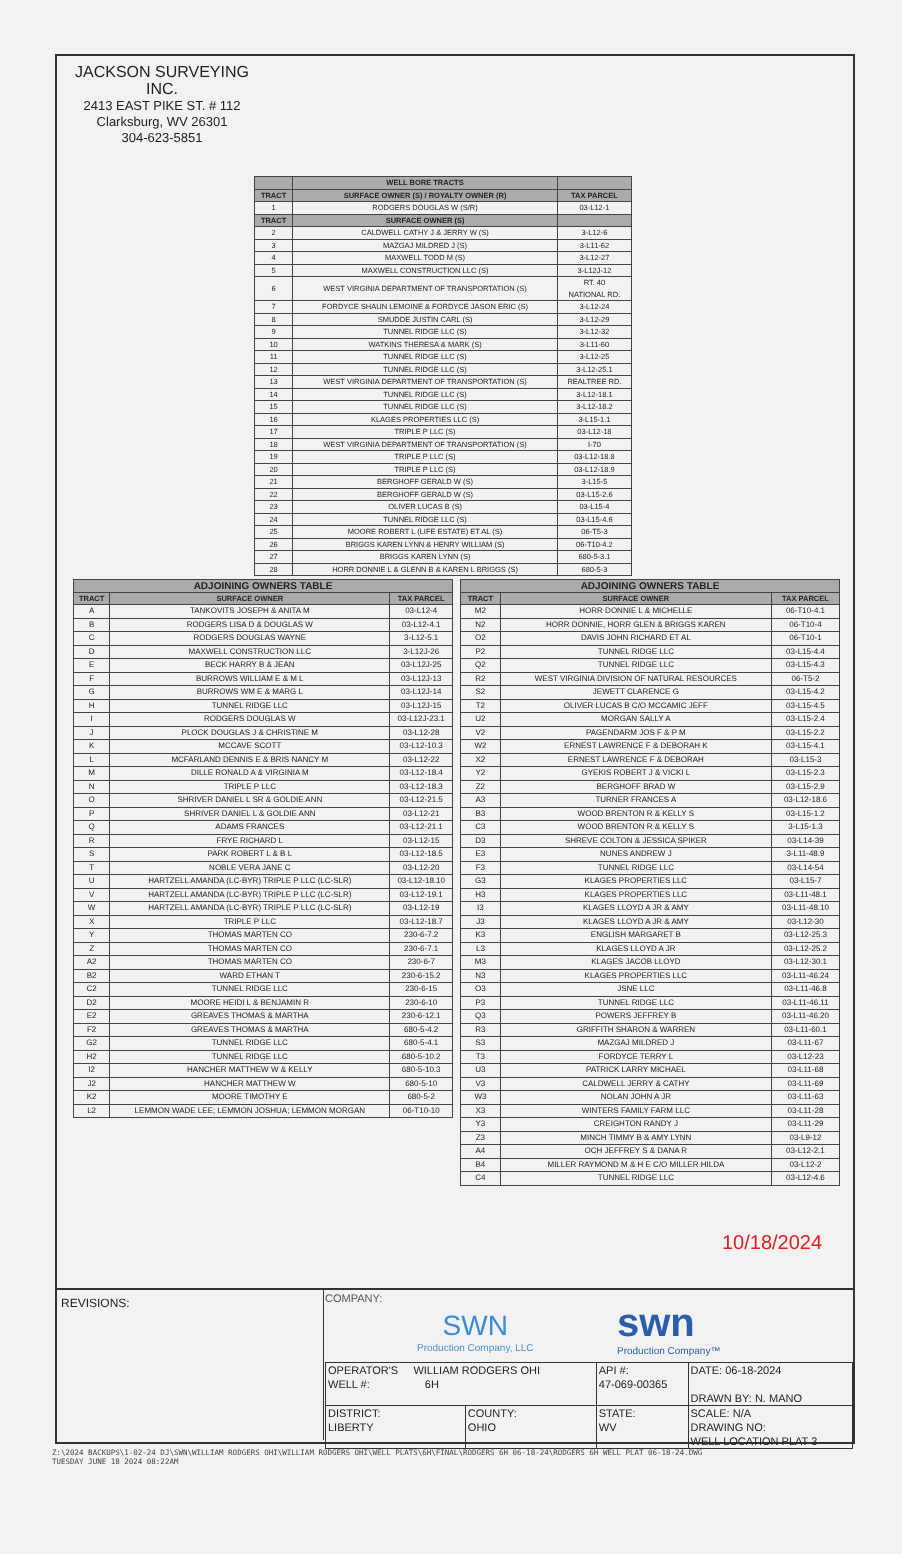JACKSON SURVEYING INC.
2413 EAST PIKE ST. # 112
Clarksburg, WV 26301
304-623-5851
| | WELL BORE TRACTS | |
| --- | --- | --- |
| TRACT | SURFACE OWNER (S) / ROYALTY OWNER (R) | TAX PARCEL |
| 1 | RODGERS DOUGLAS W (S/R) | 03-L12-1 |
| TRACT | SURFACE OWNER (S) | |
| 2 | CALDWELL CATHY J & JERRY W (S) | 3-L12-6 |
| 3 | MAZGAJ MILDRED J (S) | 3-L11-62 |
| 4 | MAXWELL TODD M (S) | 3-L12-27 |
| 5 | MAXWELL CONSTRUCTION LLC (S) | 3-L12J-12 |
| 6 | WEST VIRGINIA DEPARTMENT OF TRANSPORTATION (S) | RT. 40 NATIONAL RD. |
| 7 | FORDYCE SHAUN LEMOINE & FORDYCE JASON ERIC (S) | 3-L12-24 |
| 8 | SMUDDE JUSTIN CARL (S) | 3-L12-29 |
| 9 | TUNNEL RIDGE LLC (S) | 3-L12-32 |
| 10 | WATKINS THERESA & MARK (S) | 3-L11-60 |
| 11 | TUNNEL RIDGE LLC (S) | 3-L12-25 |
| 12 | TUNNEL RIDGE LLC (S) | 3-L12-25.1 |
| 13 | WEST VIRGINIA DEPARTMENT OF TRANSPORTATION (S) | REALTREE RD. |
| 14 | TUNNEL RIDGE LLC (S) | 3-L12-18.1 |
| 15 | TUNNEL RIDGE LLC (S) | 3-L12-18.2 |
| 16 | KLAGES PROPERTIES LLC (S) | 3-L15-1.1 |
| 17 | TRIPLE P LLC (S) | 03-L12-18 |
| 18 | WEST VIRGINIA DEPARTMENT OF TRANSPORTATION (S) | I-70 |
| 19 | TRIPLE P LLC (S) | 03-L12-18.8 |
| 20 | TRIPLE P LLC (S) | 03-L12-18.9 |
| 21 | BERGHOFF GERALD W (S) | 3-L15-5 |
| 22 | BERGHOFF GERALD W (S) | 03-L15-2.6 |
| 23 | OLIVER LUCAS B (S) | 03-L15-4 |
| 24 | TUNNEL RIDGE LLC (S) | 03-L15-4.6 |
| 25 | MOORE ROBERT L (LIFE ESTATE) ET AL (S) | 06-T5-3 |
| 26 | BRIGGS KAREN LYNN & HENRY WILLIAM (S) | 06-T10-4.2 |
| 27 | BRIGGS KAREN LYNN (S) | 680-5-3.1 |
| 28 | HORR DONNIE L & GLENN B & KAREN L BRIGGS (S) | 680-5-3 |
| ADJOINING OWNERS TABLE | | |
| --- | --- | --- |
| TRACT | SURFACE OWNER | TAX PARCEL |
| A | TANKOVITS JOSEPH & ANITA M | 03-L12-4 |
| B | RODGERS LISA D & DOUGLAS W | 03-L12-4.1 |
| C | RODGERS DOUGLAS WAYNE | 3-L12-5.1 |
| D | MAXWELL CONSTRUCTION LLC | 3-L12J-26 |
| E | BECK HARRY B & JEAN | 03-L12J-25 |
| F | BURROWS WILLIAM E & M L | 03-L12J-13 |
| G | BURROWS WM E & MARG L | 03-L12J-14 |
| H | TUNNEL RIDGE LLC | 03-L12J-15 |
| I | RODGERS DOUGLAS W | 03-L12J-23.1 |
| J | PLOCK DOUGLAS J & CHRISTINE M | 03-L12-28 |
| K | MCCAVE SCOTT | 03-L12-10.3 |
| L | MCFARLAND DENNIS E & BRIS NANCY M | 03-L12-22 |
| M | DILLE RONALD A & VIRGINIA M | 03-L12-18.4 |
| N | TRIPLE P LLC | 03-L12-18.3 |
| O | SHRIVER DANIEL L SR & GOLDIE ANN | 03-L12-21.5 |
| P | SHRIVER DANIEL L & GOLDIE ANN | 03-L12-21 |
| Q | ADAMS FRANCES | 03-L12-21.1 |
| R | FRYE RICHARD L | 03-L12-15 |
| S | PARK ROBERT L & B L | 03-L12-18.5 |
| T | NOBLE VERA JANE C | 03-L12-20 |
| U | HARTZELL AMANDA (LC-BYR) TRIPLE P LLC (LC-SLR) | 03-L12-18.10 |
| V | HARTZELL AMANDA (LC-BYR) TRIPLE P LLC (LC-SLR) | 03-L12-19.1 |
| W | HARTZELL AMANDA (LC-BYR) TRIPLE P LLC (LC-SLR) | 03-L12-19 |
| X | TRIPLE P LLC | 03-L12-18.7 |
| Y | THOMAS MARTEN CO | 230-6-7.2 |
| Z | THOMAS MARTEN CO | 230-6-7.1 |
| A2 | THOMAS MARTEN CO | 230-6-7 |
| B2 | WARD ETHAN T | 230-6-15.2 |
| C2 | TUNNEL RIDGE LLC | 230-6-15 |
| D2 | MOORE HEIDI L & BENJAMIN R | 230-6-10 |
| E2 | GREAVES THOMAS & MARTHA | 230-6-12.1 |
| F2 | GREAVES THOMAS & MARTHA | 680-5-4.2 |
| G2 | TUNNEL RIDGE LLC | 680-5-4.1 |
| H2 | TUNNEL RIDGE LLC | 680-5-10.2 |
| I2 | HANCHER MATTHEW W & KELLY | 680-5-10.3 |
| J2 | HANCHER MATTHEW W | 680-5-10 |
| K2 | MOORE TIMOTHY E | 680-5-2 |
| L2 | LEMMON WADE LEE; LEMMON JOSHUA; LEMMON MORGAN | 06-T10-10 |
| ADJOINING OWNERS TABLE | | |
| --- | --- | --- |
| TRACT | SURFACE OWNER | TAX PARCEL |
| M2 | HORR DONNIE L & MICHELLE | 06-T10-4.1 |
| N2 | HORR DONNIE, HORR GLEN & BRIGGS KAREN | 06-T10-4 |
| O2 | DAVIS JOHN RICHARD ET AL | 06-T10-1 |
| P2 | TUNNEL RIDGE LLC | 03-L15-4.4 |
| Q2 | TUNNEL RIDGE LLC | 03-L15-4.3 |
| R2 | WEST VIRGINIA DIVISION OF NATURAL RESOURCES | 06-T5-2 |
| S2 | JEWETT CLARENCE G | 03-L15-4.2 |
| T2 | OLIVER LUCAS B C/O MCCAMIC JEFF | 03-L15-4.5 |
| U2 | MORGAN SALLY A | 03-L15-2.4 |
| V2 | PAGENDARM JOS F & P M | 03-L15-2.2 |
| W2 | ERNEST LAWRENCE F & DEBORAH K | 03-L15-4.1 |
| X2 | ERNEST LAWRENCE F & DEBORAH | 03-L15-3 |
| Y2 | GYEKIS ROBERT J & VICKI L | 03-L15-2.3 |
| Z2 | BERGHOFF BRAD W | 03-L15-2.9 |
| A3 | TURNER FRANCES A | 03-L12-18.6 |
| B3 | WOOD BRENTON R & KELLY S | 03-L15-1.2 |
| C3 | WOOD BRENTON R & KELLY S | 3-L15-1.3 |
| D3 | SHREVE COLTON & JESSICA SPIKER | 03-L14-39 |
| E3 | NUNES ANDREW J | 3-L11-48.9 |
| F3 | TUNNEL RIDGE LLC | 03-L14-54 |
| G3 | KLAGES PROPERTIES LLC | 03-L15-7 |
| H3 | KLAGES PROPERTIES LLC | 03-L11-48.1 |
| I3 | KLAGES LLOYD A JR & AMY | 03-L11-48.10 |
| J3 | KLAGES LLOYD A JR & AMY | 03-L12-30 |
| K3 | ENGLISH MARGARET B | 03-L12-25.3 |
| L3 | KLAGES LLOYD A JR | 03-L12-25.2 |
| M3 | KLAGES JACOB LLOYD | 03-L12-30.1 |
| N3 | KLAGES PROPERTIES LLC | 03-L11-46.24 |
| O3 | JSNE LLC | 03-L11-46.8 |
| P3 | TUNNEL RIDGE LLC | 03-L11-46.11 |
| Q3 | POWERS JEFFREY B | 03-L11-46.20 |
| R3 | GRIFFITH SHARON & WARREN | 03-L11-60.1 |
| S3 | MAZGAJ MILDRED J | 03-L11-67 |
| T3 | FORDYCE TERRY L | 03-L12-23 |
| U3 | PATRICK LARRY MICHAEL | 03-L11-68 |
| V3 | CALDWELL JERRY & CATHY | 03-L11-69 |
| W3 | NOLAN JOHN A JR | 03-L11-63 |
| X3 | WINTERS FAMILY FARM LLC | 03-L11-28 |
| Y3 | CREIGHTON RANDY J | 03-L11-29 |
| Z3 | MINCH TIMMY B & AMY LYNN | 03-L9-12 |
| A4 | OCH JEFFREY S & DANA R | 03-L12-2.1 |
| B4 | MILLER RAYMOND M & H E C/O MILLER HILDA | 03-L12-2 |
| C4 | TUNNEL RIDGE LLC | 03-L12-4.6 |
10/18/2024
REVISIONS: COMPANY:
SWN
Production Company, LLC
swn
Production Company™
| OPERATOR'S WILLIAM RODGERS OHI WELL #: 6H | | API #: 47-069-00365 | DATE: 06-18-2024 DRAWN BY: N. MANO |
| DISTRICT: LIBERTY | COUNTY: OHIO | STATE: WV | SCALE: N/A DRAWING NO: WELL LOCATION PLAT 3 |
Z:\2024 BACKUPS\1-02-24 DJ\SWN\WILLIAM RODGERS OHI\WILLIAM RODGERS OHI\WELL PLATS\6H\FINAL\RODGERS 6H 06-18-24\RODGERS 6H WELL PLAT 06-18-24.DWG
TUESDAY JUNE 18 2024 08:22AM